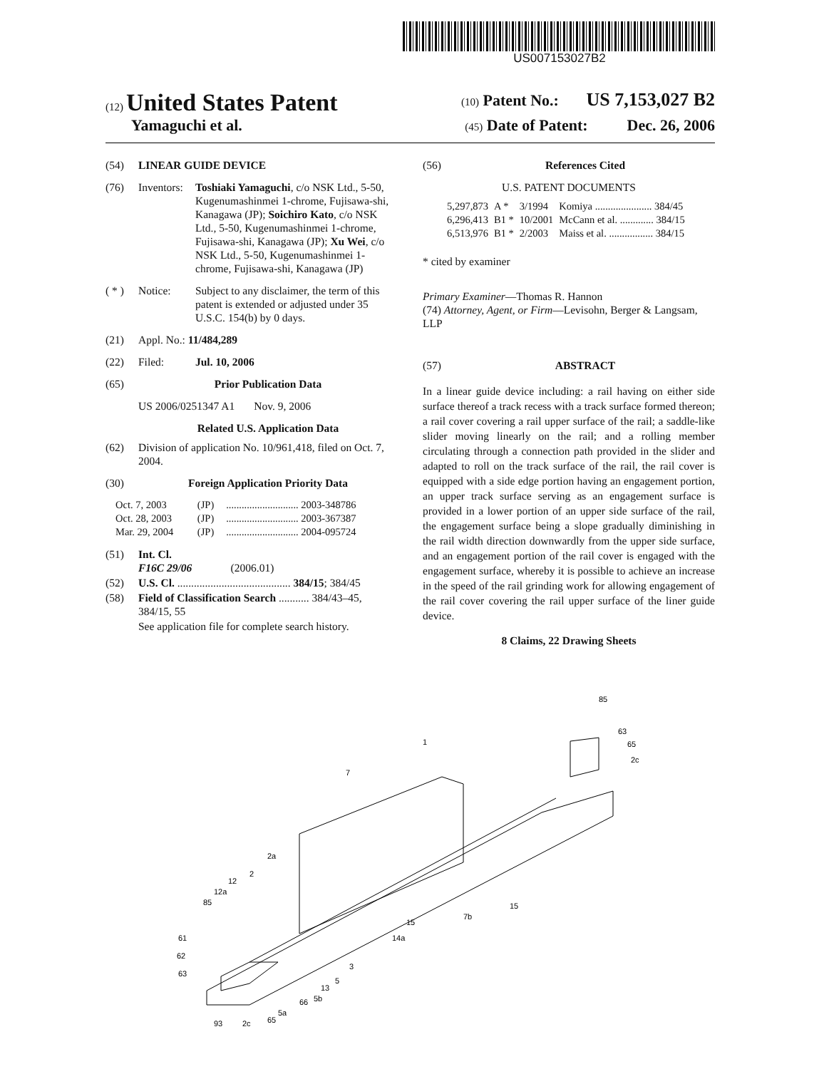US007153027B2
(12) United States Patent
(10) Patent No.: US 7,153,027 B2
Yamaguchi et al.
(45) Date of Patent: Dec. 26, 2006
(54) LINEAR GUIDE DEVICE
(76) Inventors: Toshiaki Yamaguchi, c/o NSK Ltd., 5-50, Kugenumashinmei 1-chrome, Fujisawa-shi, Kanagawa (JP); Soichiro Kato, c/o NSK Ltd., 5-50, Kugenumashinmei 1-chrome, Fujisawa-shi, Kanagawa (JP); Xu Wei, c/o NSK Ltd., 5-50, Kugenumashinmei 1-chrome, Fujisawa-shi, Kanagawa (JP)
( * ) Notice: Subject to any disclaimer, the term of this patent is extended or adjusted under 35 U.S.C. 154(b) by 0 days.
(21) Appl. No.: 11/484,289
(22) Filed: Jul. 10, 2006
(65) Prior Publication Data
US 2006/0251347 A1 Nov. 9, 2006
Related U.S. Application Data
(62) Division of application No. 10/961,418, filed on Oct. 7, 2004.
(30) Foreign Application Priority Data
| Oct. 7, 2003 | (JP) | ............................ 2003-348786 |
| Oct. 28, 2003 | (JP) | ............................ 2003-367387 |
| Mar. 29, 2004 | (JP) | ............................ 2004-095724 |
(51) Int. Cl.
F16C 29/06 (2006.01)
(52) U.S. Cl. ......................................... 384/15; 384/45
(58) Field of Classification Search ........... 384/43–45, 384/15, 55
See application file for complete search history.
(56) References Cited
U.S. PATENT DOCUMENTS
| 5,297,873 | A * | 3/1994 | Komiya ...................... 384/45 |
| 6,296,413 | B1 * | 10/2001 | McCann et al. ............. 384/15 |
| 6,513,976 | B1 * | 2/2003 | Maiss et al. ................. 384/15 |
* cited by examiner
Primary Examiner—Thomas R. Hannon
(74) Attorney, Agent, or Firm—Levisohn, Berger & Langsam, LLP
(57) ABSTRACT
In a linear guide device including: a rail having on either side surface thereof a track recess with a track surface formed thereon; a rail cover covering a rail upper surface of the rail; a saddle-like slider moving linearly on the rail; and a rolling member circulating through a connection path provided in the slider and adapted to roll on the track surface of the rail, the rail cover is equipped with a side edge portion having an engagement portion, an upper track surface serving as an engagement surface is provided in a lower portion of an upper side surface of the rail, the engagement surface being a slope gradually diminishing in the rail width direction downwardly from the upper side surface, and an engagement portion of the rail cover is engaged with the engagement surface, whereby it is possible to achieve an increase in the speed of the rail grinding work for allowing engagement of the rail cover covering the rail upper surface of the liner guide device.
8 Claims, 22 Drawing Sheets
85
63
65
2c
1
7
15
7b
15
14a
2a
2
12
12a
85
61
62
63
93
2c
65
5a
66
5b
13
5
3